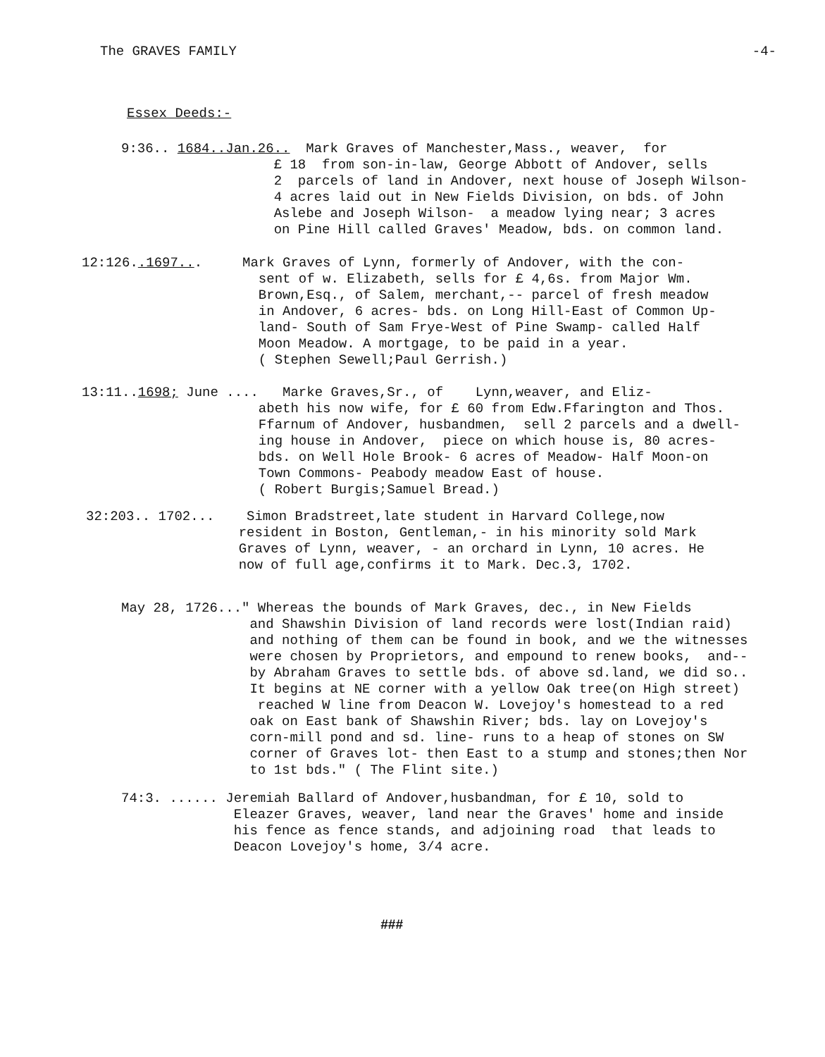The GRAVES FAMILY -4-
Essex Deeds:-
9:36.. 1684..Jan.26.. Mark Graves of Manchester,Mass., weaver, for £ 18 from son-in-law, George Abbott of Andover, sells 2 parcels of land in Andover, next house of Joseph Wilson- 4 acres laid out in New Fields Division, on bds. of John Aslebe and Joseph Wilson- a meadow lying near; 3 acres on Pine Hill called Graves' Meadow, bds. on common land.
12:126..1697... Mark Graves of Lynn, formerly of Andover, with the con- sent of w. Elizabeth, sells for £ 4,6s. from Major Wm. Brown,Esq., of Salem, merchant,-- parcel of fresh meadow in Andover, 6 acres- bds. on Long Hill-East of Common Up- land- South of Sam Frye-West of Pine Swamp- called Half Moon Meadow. A mortgage, to be paid in a year. ( Stephen Sewell;Paul Gerrish.)
13:11..1698; June .... Marke Graves,Sr., of Lynn,weaver, and Eliz- abeth his now wife, for £ 60 from Edw.Ffarington and Thos. Ffarnum of Andover, husbandmen, sell 2 parcels and a dwell- ing house in Andover, piece on which house is, 80 acres- bds. on Well Hole Brook- 6 acres of Meadow- Half Moon-on Town Commons- Peabody meadow East of house. ( Robert Burgis;Samuel Bread.)
32:203.. 1702... Simon Bradstreet,late student in Harvard College,now resident in Boston, Gentleman,- in his minority sold Mark Graves of Lynn, weaver, - an orchard in Lynn, 10 acres. He now of full age,confirms it to Mark. Dec.3, 1702.
May 28, 1726..." Whereas the bounds of Mark Graves, dec., in New Fields and Shawshin Division of land records were lost(Indian raid) and nothing of them can be found in book, and we the witnesses were chosen by Proprietors, and empound to renew books, and-- by Abraham Graves to settle bds. of above sd.land, we did so.. It begins at NE corner with a yellow Oak tree(on High street) reached W line from Deacon W. Lovejoy's homestead to a red oak on East bank of Shawshin River; bds. lay on Lovejoy's corn-mill pond and sd. line- runs to a heap of stones on SW corner of Graves lot- then East to a stump and stones;then Nor to 1st bds." ( The Flint site.)
74:3. ...... Jeremiah Ballard of Andover,husbandman, for £ 10, sold to Eleazer Graves, weaver, land near the Graves' home and inside his fence as fence stands, and adjoining road that leads to Deacon Lovejoy's home, 3/4 acre.
###